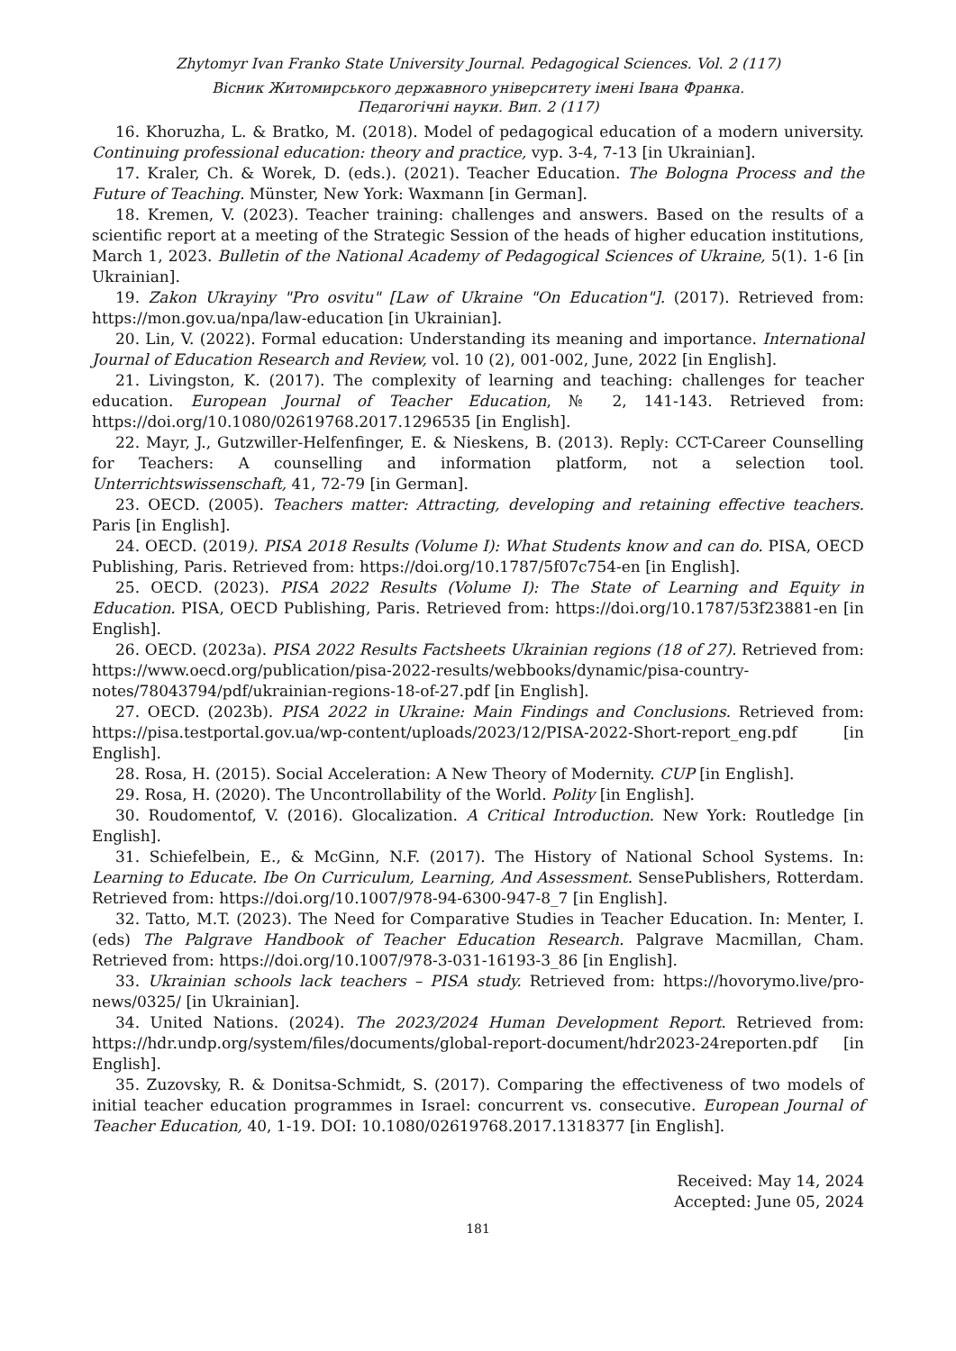Zhytomyr Ivan Franko State University Journal. Pedagogical Sciences. Vol. 2 (117)
Вісник Житомирського державного університету імені Івана Франка.
Педагогічні науки. Вип. 2 (117)
16. Khoruzha, L. & Bratko, M. (2018). Model of pedagogical education of a modern university. Continuing professional education: theory and practice, vyp. 3-4, 7-13 [in Ukrainian].
17. Kraler, Ch. & Worek, D. (eds.). (2021). Teacher Education. The Bologna Process and the Future of Teaching. Münster, New York: Waxmann [in German].
18. Kremen, V. (2023). Teacher training: challenges and answers. Based on the results of a scientific report at a meeting of the Strategic Session of the heads of higher education institutions, March 1, 2023. Bulletin of the National Academy of Pedagogical Sciences of Ukraine, 5(1). 1-6 [in Ukrainian].
19. Zakon Ukrayiny "Pro osvitu" [Law of Ukraine "On Education"]. (2017). Retrieved from: https://mon.gov.ua/npa/law-education [in Ukrainian].
20. Lin, V. (2022). Formal education: Understanding its meaning and importance. International Journal of Education Research and Review, vol. 10 (2), 001-002, June, 2022 [in English].
21. Livingston, K. (2017). The complexity of learning and teaching: challenges for teacher education. European Journal of Teacher Education, № 2, 141-143. Retrieved from: https://doi.org/10.1080/02619768.2017.1296535 [in English].
22. Mayr, J., Gutzwiller-Helfenfinger, E. & Nieskens, B. (2013). Reply: CCT-Career Counselling for Teachers: A counselling and information platform, not a selection tool. Unterrichtswissenschaft, 41, 72-79 [in German].
23. OECD. (2005). Teachers matter: Attracting, developing and retaining effective teachers. Paris [in English].
24. OECD. (2019). PISA 2018 Results (Volume I): What Students know and can do. PISA, OECD Publishing, Paris. Retrieved from: https://doi.org/10.1787/5f07c754-en [in English].
25. OECD. (2023). PISA 2022 Results (Volume I): The State of Learning and Equity in Education. PISA, OECD Publishing, Paris. Retrieved from: https://doi.org/10.1787/53f23881-en [in English].
26. OECD. (2023a). PISA 2022 Results Factsheets Ukrainian regions (18 of 27). Retrieved from: https://www.oecd.org/publication/pisa-2022-results/webbooks/dynamic/pisa-country-notes/78043794/pdf/ukrainian-regions-18-of-27.pdf [in English].
27. OECD. (2023b). PISA 2022 in Ukraine: Main Findings and Conclusions. Retrieved from: https://pisa.testportal.gov.ua/wp-content/uploads/2023/12/PISA-2022-Short-report_eng.pdf [in English].
28. Rosa, H. (2015). Social Acceleration: A New Theory of Modernity. CUP [in English].
29. Rosa, H. (2020). The Uncontrollability of the World. Polity [in English].
30. Roudomentof, V. (2016). Glocalization. A Critical Introduction. New York: Routledge [in English].
31. Schiefelbein, E., & McGinn, N.F. (2017). The History of National School Systems. In: Learning to Educate. Ibe On Curriculum, Learning, And Assessment. SensePublishers, Rotterdam. Retrieved from: https://doi.org/10.1007/978-94-6300-947-8_7 [in English].
32. Tatto, M.T. (2023). The Need for Comparative Studies in Teacher Education. In: Menter, I. (eds) The Palgrave Handbook of Teacher Education Research. Palgrave Macmillan, Cham. Retrieved from: https://doi.org/10.1007/978-3-031-16193-3_86 [in English].
33. Ukrainian schools lack teachers – PISA study. Retrieved from: https://hovorymo.live/pro-news/0325/ [in Ukrainian].
34. United Nations. (2024). The 2023/2024 Human Development Report. Retrieved from: https://hdr.undp.org/system/files/documents/global-report-document/hdr2023-24reporten.pdf [in English].
35. Zuzovsky, R. & Donitsa-Schmidt, S. (2017). Comparing the effectiveness of two models of initial teacher education programmes in Israel: concurrent vs. consecutive. European Journal of Teacher Education, 40, 1-19. DOI: 10.1080/02619768.2017.1318377 [in English].
Received: May 14, 2024
Accepted: June 05, 2024
181